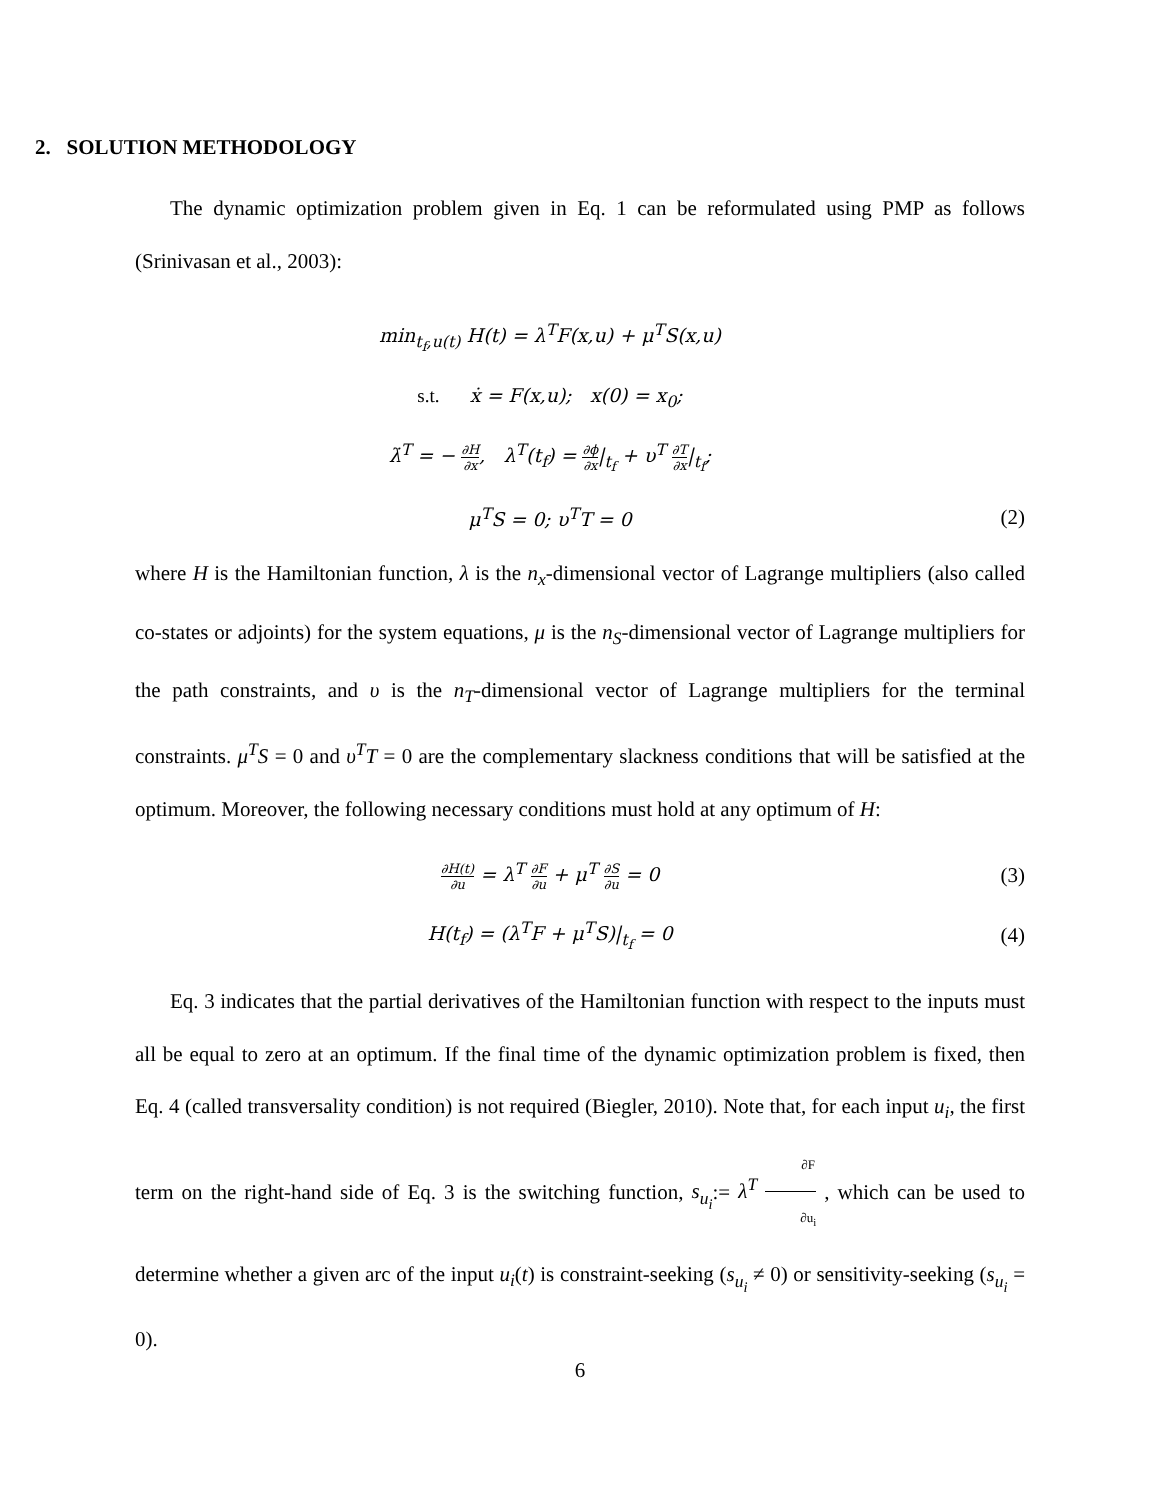2. SOLUTION METHODOLOGY
The dynamic optimization problem given in Eq. 1 can be reformulated using PMP as follows (Srinivasan et al., 2003):
min<sub>t<sub>f</sub>,u(t)</sub> H(t) = λ<sup>T</sup>F(x,u) + μ<sup>T</sup>S(x,u)
s.t. ẋ = F(x,u); x(0) = x<sub>0</sub>;
λ̇<sup>T</sup> = − ∂H ∂x, λ<sup>T</sup>(t<sub>f</sub>) = ∂ϕ ∂x|<sub>t<sub>f</sub></sub> + υ<sup>T</sup> ∂T ∂x|<sub>t<sub>f</sub></sub>;
μ<sup>T</sup>S = 0; υ<sup>T</sup>T = 0 (2)
where H is the Hamiltonian function, λ is the n<sub>x</sub>-dimensional vector of Lagrange multipliers (also called co-states or adjoints) for the system equations, μ is the n<sub>S</sub>-dimensional vector of Lagrange multipliers for the path constraints, and υ is the n<sub>T</sub>-dimensional vector of Lagrange multipliers for the terminal constraints. μ<sup>T</sup>S = 0 and υ<sup>T</sup>T = 0 are the complementary slackness conditions that will be satisfied at the optimum. Moreover, the following necessary conditions must hold at any optimum of H:
∂H(t) ∂u = λ<sup>T</sup> ∂F ∂u + μ<sup>T</sup> ∂S ∂u = 0
(3)
H(t<sub>f</sub>) = (λ<sup>T</sup>F + μ<sup>T</sup>S)|<sub>t<sub>f</sub></sub> = 0 (4)
Eq. 3 indicates that the partial derivatives of the Hamiltonian function with respect to the inputs must all be equal to zero at an optimum. If the final time of the dynamic optimization problem is fixed, then Eq. 4 (called transversality condition) is not required (Biegler, 2010). Note that, for each input u<sub>i</sub>, the first term on the right-hand side of Eq. 3 is the switching function, s<sub>u<sub>i</sub></sub>:= λ<sup>T</sup> ∂F ∂u<sub>i</sub> , which can be used to determine whether a given arc of the input u<sub>i</sub>(t) is constraint-seeking (s<sub>u<sub>i</sub></sub> ≠ 0) or sensitivity-seeking (s<sub>u<sub>i</sub></sub> = 0).
6